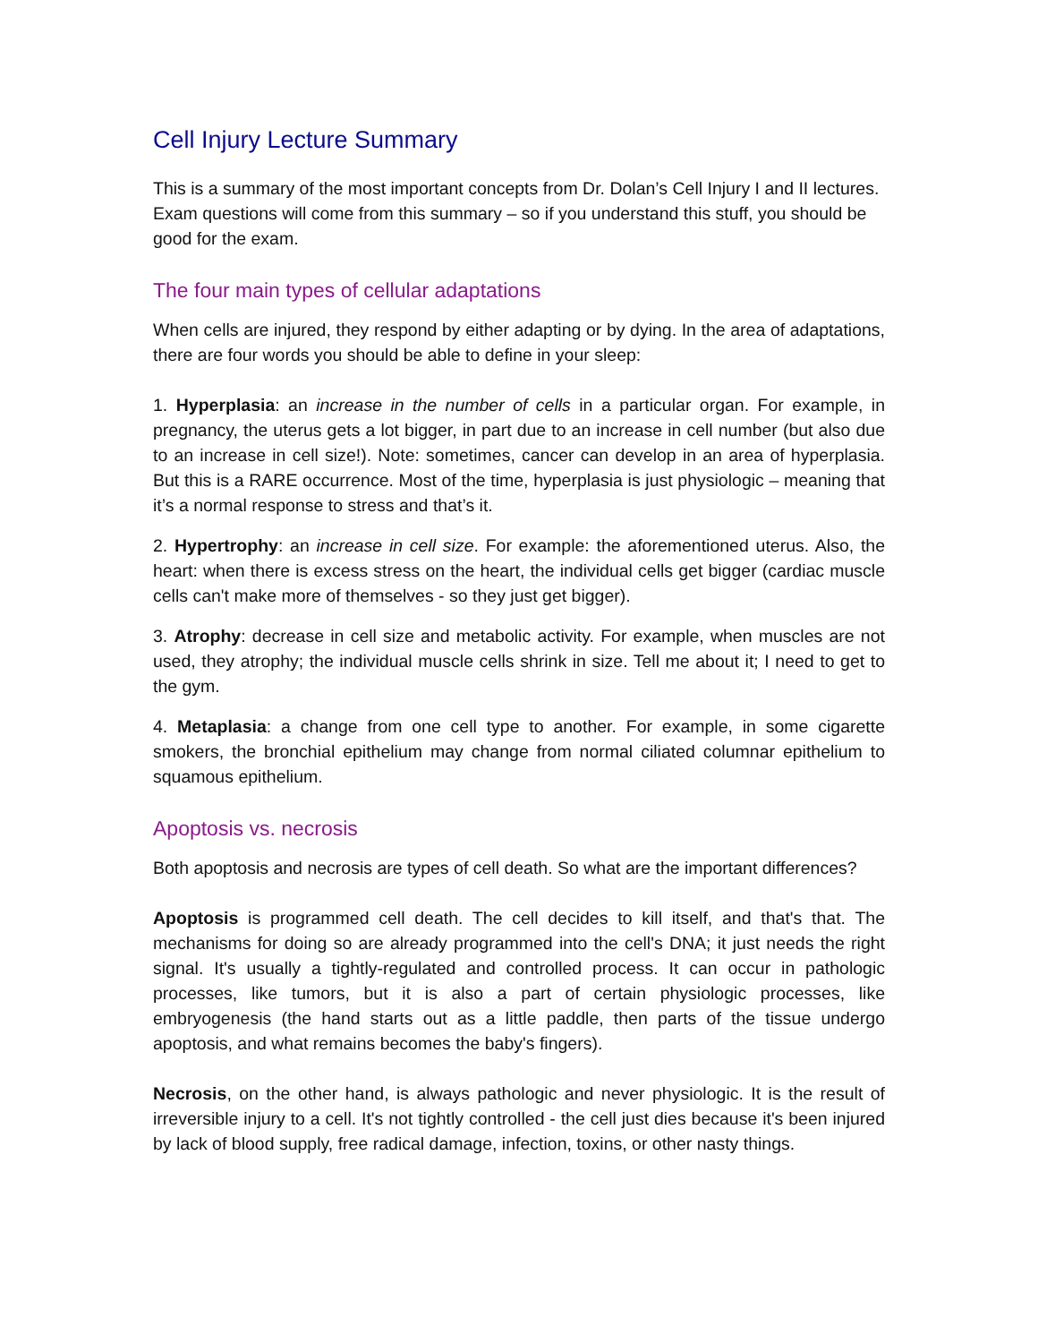Cell Injury Lecture Summary
This is a summary of the most important concepts from Dr. Dolan’s Cell Injury I and II lectures. Exam questions will come from this summary – so if you understand this stuff, you should be good for the exam.
The four main types of cellular adaptations
When cells are injured, they respond by either adapting or by dying. In the area of adaptations, there are four words you should be able to define in your sleep:
1. Hyperplasia: an increase in the number of cells in a particular organ. For example, in pregnancy, the uterus gets a lot bigger, in part due to an increase in cell number (but also due to an increase in cell size!). Note: sometimes, cancer can develop in an area of hyperplasia. But this is a RARE occurrence. Most of the time, hyperplasia is just physiologic – meaning that it’s a normal response to stress and that’s it.
2. Hypertrophy: an increase in cell size. For example: the aforementioned uterus. Also, the heart: when there is excess stress on the heart, the individual cells get bigger (cardiac muscle cells can't make more of themselves - so they just get bigger).
3. Atrophy: decrease in cell size and metabolic activity. For example, when muscles are not used, they atrophy; the individual muscle cells shrink in size. Tell me about it; I need to get to the gym.
4. Metaplasia: a change from one cell type to another. For example, in some cigarette smokers, the bronchial epithelium may change from normal ciliated columnar epithelium to squamous epithelium.
Apoptosis vs. necrosis
Both apoptosis and necrosis are types of cell death. So what are the important differences?
Apoptosis is programmed cell death. The cell decides to kill itself, and that's that. The mechanisms for doing so are already programmed into the cell's DNA; it just needs the right signal. It's usually a tightly-regulated and controlled process. It can occur in pathologic processes, like tumors, but it is also a part of certain physiologic processes, like embryogenesis (the hand starts out as a little paddle, then parts of the tissue undergo apoptosis, and what remains becomes the baby's fingers).
Necrosis, on the other hand, is always pathologic and never physiologic. It is the result of irreversible injury to a cell. It's not tightly controlled - the cell just dies because it's been injured by lack of blood supply, free radical damage, infection, toxins, or other nasty things.